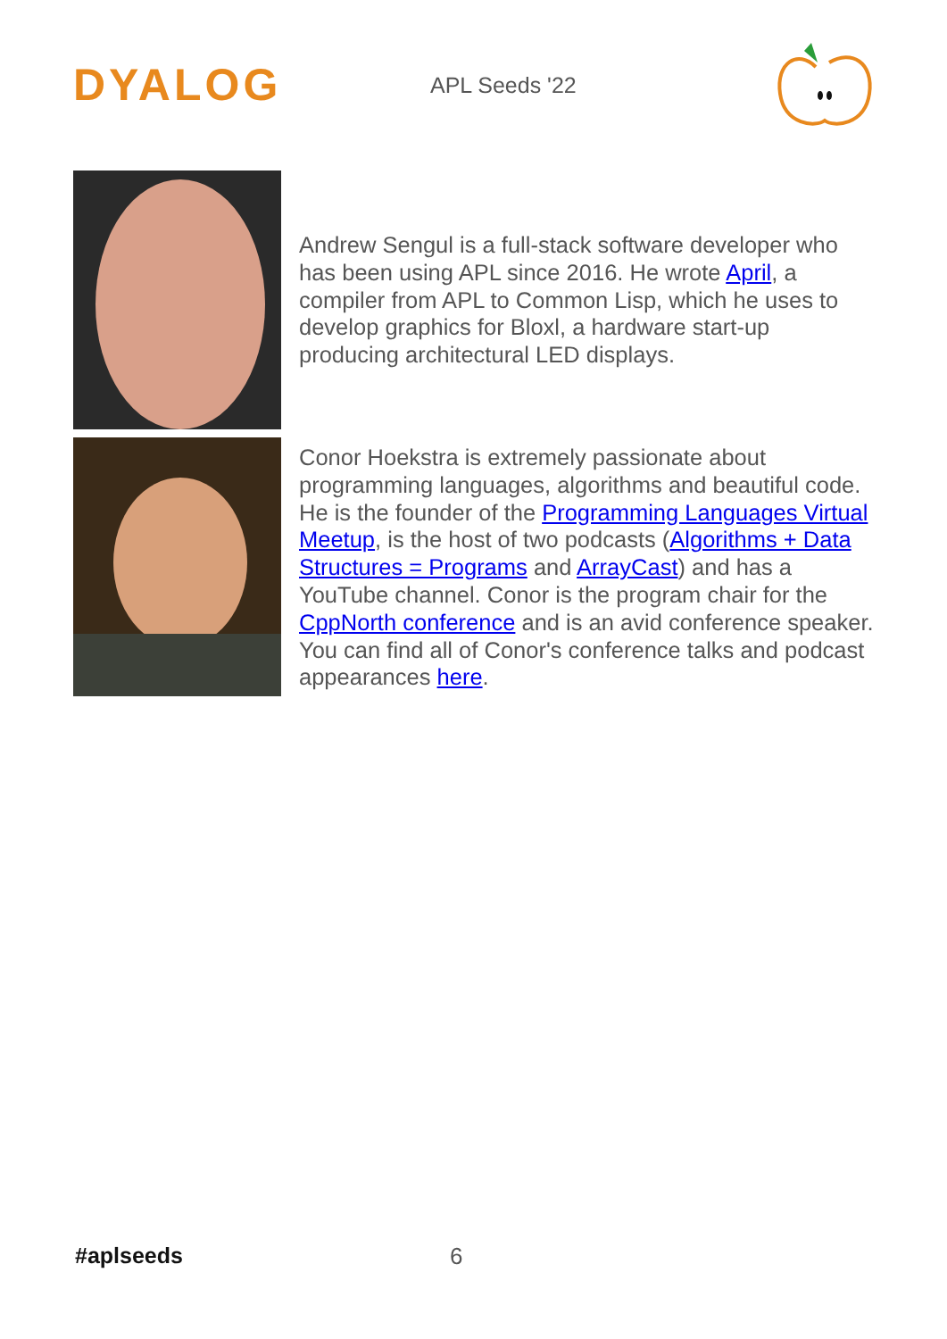DYALOG
APL Seeds '22
Andrew Sengul is a full-stack software developer who has been using APL since 2016. He wrote April, a compiler from APL to Common Lisp, which he uses to develop graphics for Bloxl, a hardware start-up producing architectural LED displays.
Conor Hoekstra is extremely passionate about programming languages, algorithms and beautiful code. He is the founder of the Programming Languages Virtual Meetup, is the host of two podcasts (Algorithms + Data Structures = Programs and ArrayCast) and has a YouTube channel. Conor is the program chair for the CppNorth conference and is an avid conference speaker. You can find all of Conor's conference talks and podcast appearances here.
#aplseeds 6